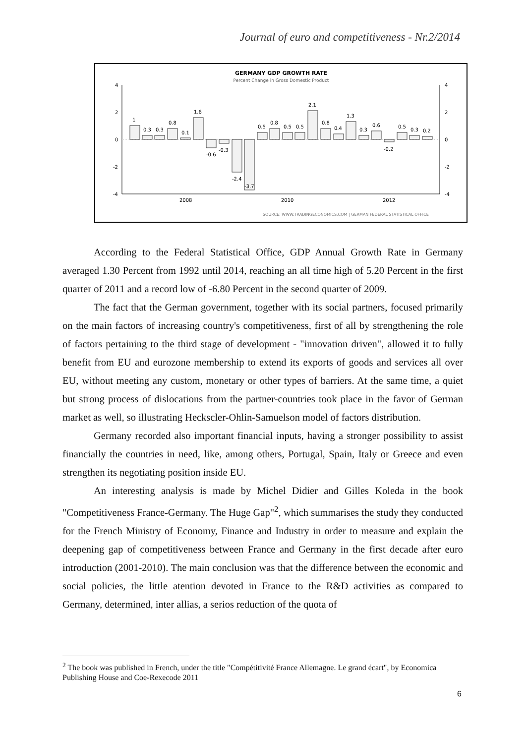Journal of euro and competitiveness - Nr.2/2014
GERMANY GDP GROWTH RATE
Percent Change in Gross Domestic Product
4
2
0
-2
-4
4
2
0
-2
-4
1
0.3
0.3
0.8
0.1
1.6
-0.6
-0.3
-2.4
-3.7
0.5
0.8
0.5
0.5
2.1
0.8
0.4
1.3
0.3
0.6
-0.2
0.5
0.3
0.2
2008
2010
2012
SOURCE: WWW.TRADINGECONOMICS.COM | GERMAN FEDERAL STATISTICAL OFFICE
According to the Federal Statistical Office, GDP Annual Growth Rate in Germany averaged 1.30 Percent from 1992 until 2014, reaching an all time high of 5.20 Percent in the first quarter of 2011 and a record low of -6.80 Percent in the second quarter of 2009.
The fact that the German government, together with its social partners, focused primarily on the main factors of increasing country's competitiveness, first of all by strengthening the role of factors pertaining to the third stage of development - "innovation driven", allowed it to fully benefit from EU and eurozone membership to extend its exports of goods and services all over EU, without meeting any custom, monetary or other types of barriers. At the same time, a quiet but strong process of dislocations from the partner-countries took place in the favor of German market as well, so illustrating Heckscler-Ohlin-Samuelson model of factors distribution.
Germany recorded also important financial inputs, having a stronger possibility to assist financially the countries in need, like, among others, Portugal, Spain, Italy or Greece and even strengthen its negotiating position inside EU.
An interesting analysis is made by Michel Didier and Gilles Koleda in the book "Competitiveness France-Germany. The Huge Gap"<sup>2</sup>, which summarises the study they conducted for the French Ministry of Economy, Finance and Industry in order to measure and explain the deepening gap of competitiveness between France and Germany in the first decade after euro introduction (2001-2010). The main conclusion was that the difference between the economic and social policies, the little atention devoted in France to the R&D activities as compared to Germany, determined, inter allias, a serios reduction of the quota of
<sup>2</sup> The book was published in French, under the title "Compétitivité France Allemagne. Le grand écart", by Economica Publishing House and Coe-Rexecode 2011
6